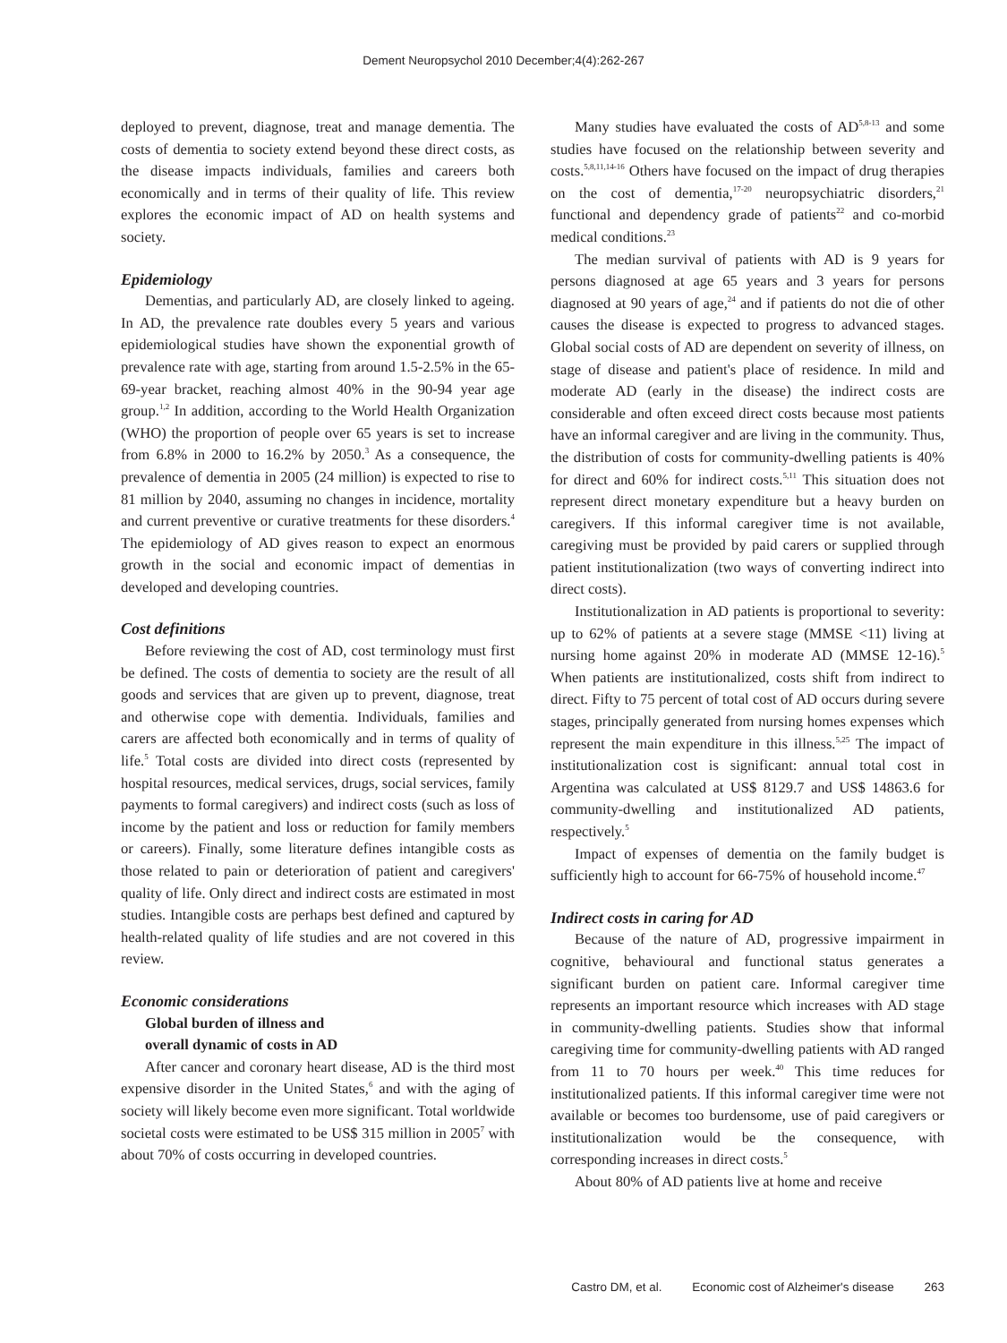Dement Neuropsychol 2010 December;4(4):262-267
deployed to prevent, diagnose, treat and manage dementia. The costs of dementia to society extend beyond these direct costs, as the disease impacts individuals, families and careers both economically and in terms of their quality of life. This review explores the economic impact of AD on health systems and society.
Epidemiology
Dementias, and particularly AD, are closely linked to ageing. In AD, the prevalence rate doubles every 5 years and various epidemiological studies have shown the exponential growth of prevalence rate with age, starting from around 1.5-2.5% in the 65-69-year bracket, reaching almost 40% in the 90-94 year age group.<sup>1,2</sup> In addition, according to the World Health Organization (WHO) the proportion of people over 65 years is set to increase from 6.8% in 2000 to 16.2% by 2050.<sup>3</sup> As a consequence, the prevalence of dementia in 2005 (24 million) is expected to rise to 81 million by 2040, assuming no changes in incidence, mortality and current preventive or curative treatments for these disorders.<sup>4</sup> The epidemiology of AD gives reason to expect an enormous growth in the social and economic impact of dementias in developed and developing countries.
Cost definitions
Before reviewing the cost of AD, cost terminology must first be defined. The costs of dementia to society are the result of all goods and services that are given up to prevent, diagnose, treat and otherwise cope with dementia. Individuals, families and carers are affected both economically and in terms of quality of life.<sup>5</sup> Total costs are divided into direct costs (represented by hospital resources, medical services, drugs, social services, family payments to formal caregivers) and indirect costs (such as loss of income by the patient and loss or reduction for family members or careers). Finally, some literature defines intangible costs as those related to pain or deterioration of patient and caregivers' quality of life. Only direct and indirect costs are estimated in most studies. Intangible costs are perhaps best defined and captured by health-related quality of life studies and are not covered in this review.
Economic considerations
Global burden of illness and
overall dynamic of costs in AD
After cancer and coronary heart disease, AD is the third most expensive disorder in the United States,<sup>6</sup> and with the aging of society will likely become even more significant. Total worldwide societal costs were estimated to be US$ 315 million in 2005<sup>7</sup> with about 70% of costs occurring in developed countries.
Many studies have evaluated the costs of AD<sup>5,8-13</sup> and some studies have focused on the relationship between severity and costs.<sup>5,8,11,14-16</sup> Others have focused on the impact of drug therapies on the cost of dementia,<sup>17-20</sup> neuropsychiatric disorders,<sup>21</sup> functional and dependency grade of patients<sup>22</sup> and co-morbid medical conditions.<sup>23</sup>
The median survival of patients with AD is 9 years for persons diagnosed at age 65 years and 3 years for persons diagnosed at 90 years of age,<sup>24</sup> and if patients do not die of other causes the disease is expected to progress to advanced stages. Global social costs of AD are dependent on severity of illness, on stage of disease and patient's place of residence. In mild and moderate AD (early in the disease) the indirect costs are considerable and often exceed direct costs because most patients have an informal caregiver and are living in the community. Thus, the distribution of costs for community-dwelling patients is 40% for direct and 60% for indirect costs.<sup>5,11</sup> This situation does not represent direct monetary expenditure but a heavy burden on caregivers. If this informal caregiver time is not available, caregiving must be provided by paid carers or supplied through patient institutionalization (two ways of converting indirect into direct costs).
Institutionalization in AD patients is proportional to severity: up to 62% of patients at a severe stage (MMSE <11) living at nursing home against 20% in moderate AD (MMSE 12-16).<sup>5</sup> When patients are institutionalized, costs shift from indirect to direct. Fifty to 75 percent of total cost of AD occurs during severe stages, principally generated from nursing homes expenses which represent the main expenditure in this illness.<sup>5,25</sup> The impact of institutionalization cost is significant: annual total cost in Argentina was calculated at US$ 8129.7 and US$ 14863.6 for community-dwelling and institutionalized AD patients, respectively.<sup>5</sup>
Impact of expenses of dementia on the family budget is sufficiently high to account for 66-75% of household income.<sup>47</sup>
Indirect costs in caring for AD
Because of the nature of AD, progressive impairment in cognitive, behavioural and functional status generates a significant burden on patient care. Informal caregiver time represents an important resource which increases with AD stage in community-dwelling patients. Studies show that informal caregiving time for community-dwelling patients with AD ranged from 11 to 70 hours per week.<sup>40</sup> This time reduces for institutionalized patients. If this informal caregiver time were not available or becomes too burdensome, use of paid caregivers or institutionalization would be the consequence, with corresponding increases in direct costs.<sup>5</sup>
About 80% of AD patients live at home and receive
Castro DM, et al. Economic cost of Alzheimer's disease 263